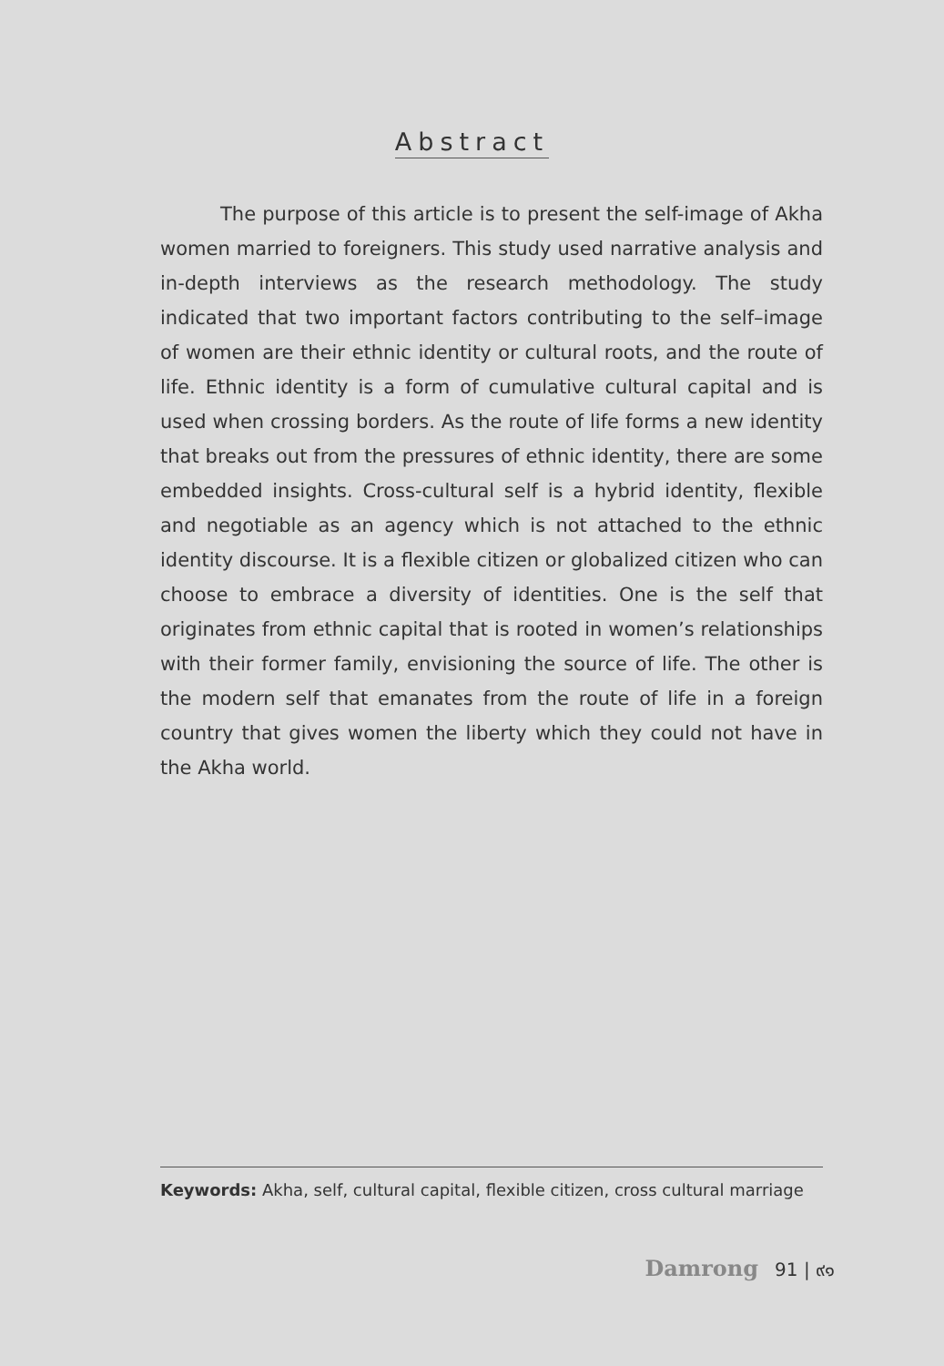Abstract
The purpose of this article is to present the self-image of Akha women married to foreigners. This study used narrative analysis and in-depth interviews as the research methodology. The study indicated that two important factors contributing to the self–image of women are their ethnic identity or cultural roots, and the route of life. Ethnic identity is a form of cumulative cultural capital and is used when crossing borders. As the route of life forms a new identity that breaks out from the pressures of ethnic identity, there are some embedded insights. Cross-cultural self is a hybrid identity, flexible and negotiable as an agency which is not attached to the ethnic identity discourse. It is a flexible citizen or globalized citizen who can choose to embrace a diversity of identities. One is the self that originates from ethnic capital that is rooted in women’s relationships with their former family, envisioning the source of life. The other is the modern self that emanates from the route of life in a foreign country that gives women the liberty which they could not have in the Akha world.
Keywords: Akha, self, cultural capital, flexible citizen, cross cultural marriage
Damrong 91 | ๙๑